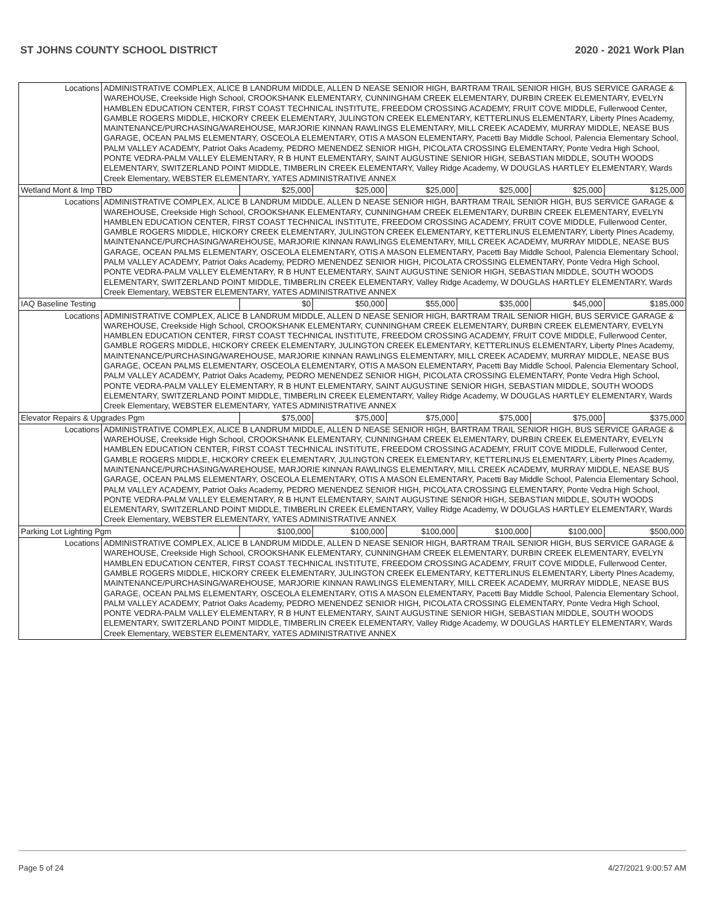ST JOHNS COUNTY SCHOOL DISTRICT 2020 - 2021 Work Plan
| Locations | ADMINISTRATIVE COMPLEX, ALICE B LANDRUM MIDDLE, ALLEN D NEASE SENIOR HIGH, BARTRAM TRAIL SENIOR HIGH, BUS SERVICE GARAGE & WAREHOUSE, Creekside High School, CROOKSHANK ELEMENTARY, CUNNINGHAM CREEK ELEMENTARY, DURBIN CREEK ELEMENTARY, EVELYN HAMBLEN EDUCATION CENTER, FIRST COAST TECHNICAL INSTITUTE, FREEDOM CROSSING ACADEMY, FRUIT COVE MIDDLE, Fullerwood Center, GAMBLE ROGERS MIDDLE, HICKORY CREEK ELEMENTARY, JULINGTON CREEK ELEMENTARY, KETTERLINUS ELEMENTARY, Liberty PInes Academy, MAINTENANCE/PURCHASING/WAREHOUSE, MARJORIE KINNAN RAWLINGS ELEMENTARY, MILL CREEK ACADEMY, MURRAY MIDDLE, NEASE BUS GARAGE, OCEAN PALMS ELEMENTARY, OSCEOLA ELEMENTARY, OTIS A MASON ELEMENTARY, Pacetti Bay Middle School, Palencia Elementary School, PALM VALLEY ACADEMY, Patriot Oaks Academy, PEDRO MENENDEZ SENIOR HIGH, PICOLATA CROSSING ELEMENTARY, Ponte Vedra High School, PONTE VEDRA-PALM VALLEY ELEMENTARY, R B HUNT ELEMENTARY, SAINT AUGUSTINE SENIOR HIGH, SEBASTIAN MIDDLE, SOUTH WOODS ELEMENTARY, SWITZERLAND POINT MIDDLE, TIMBERLIN CREEK ELEMENTARY, Valley Ridge Academy, W DOUGLAS HARTLEY ELEMENTARY, Wards Creek Elementary, WEBSTER ELEMENTARY, YATES ADMINISTRATIVE ANNEX | | | | | | |
| Wetland Mont & Imp TBD | | $25,000 | $25,000 | $25,000 | $25,000 | $25,000 | $125,000 |
| Locations | ADMINISTRATIVE COMPLEX, ALICE B LANDRUM MIDDLE, ALLEN D NEASE SENIOR HIGH, BARTRAM TRAIL SENIOR HIGH, BUS SERVICE GARAGE & WAREHOUSE, Creekside High School, CROOKSHANK ELEMENTARY, CUNNINGHAM CREEK ELEMENTARY, DURBIN CREEK ELEMENTARY, EVELYN HAMBLEN EDUCATION CENTER, FIRST COAST TECHNICAL INSTITUTE, FREEDOM CROSSING ACADEMY, FRUIT COVE MIDDLE, Fullerwood Center, GAMBLE ROGERS MIDDLE, HICKORY CREEK ELEMENTARY, JULINGTON CREEK ELEMENTARY, KETTERLINUS ELEMENTARY, Liberty PInes Academy, MAINTENANCE/PURCHASING/WAREHOUSE, MARJORIE KINNAN RAWLINGS ELEMENTARY, MILL CREEK ACADEMY, MURRAY MIDDLE, NEASE BUS GARAGE, OCEAN PALMS ELEMENTARY, OSCEOLA ELEMENTARY, OTIS A MASON ELEMENTARY, Pacetti Bay Middle School, Palencia Elementary School, PALM VALLEY ACADEMY, Patriot Oaks Academy, PEDRO MENENDEZ SENIOR HIGH, PICOLATA CROSSING ELEMENTARY, Ponte Vedra High School, PONTE VEDRA-PALM VALLEY ELEMENTARY, R B HUNT ELEMENTARY, SAINT AUGUSTINE SENIOR HIGH, SEBASTIAN MIDDLE, SOUTH WOODS ELEMENTARY, SWITZERLAND POINT MIDDLE, TIMBERLIN CREEK ELEMENTARY, Valley Ridge Academy, W DOUGLAS HARTLEY ELEMENTARY, Wards Creek Elementary, WEBSTER ELEMENTARY, YATES ADMINISTRATIVE ANNEX | | | | | | |
| IAQ Baseline Testing | | $0 | $50,000 | $55,000 | $35,000 | $45,000 | $185,000 |
| Locations | ADMINISTRATIVE COMPLEX, ALICE B LANDRUM MIDDLE, ALLEN D NEASE SENIOR HIGH, BARTRAM TRAIL SENIOR HIGH, BUS SERVICE GARAGE & WAREHOUSE, Creekside High School, CROOKSHANK ELEMENTARY, CUNNINGHAM CREEK ELEMENTARY, DURBIN CREEK ELEMENTARY, EVELYN HAMBLEN EDUCATION CENTER, FIRST COAST TECHNICAL INSTITUTE, FREEDOM CROSSING ACADEMY, FRUIT COVE MIDDLE, Fullerwood Center, GAMBLE ROGERS MIDDLE, HICKORY CREEK ELEMENTARY, JULINGTON CREEK ELEMENTARY, KETTERLINUS ELEMENTARY, Liberty PInes Academy, MAINTENANCE/PURCHASING/WAREHOUSE, MARJORIE KINNAN RAWLINGS ELEMENTARY, MILL CREEK ACADEMY, MURRAY MIDDLE, NEASE BUS GARAGE, OCEAN PALMS ELEMENTARY, OSCEOLA ELEMENTARY, OTIS A MASON ELEMENTARY, Pacetti Bay Middle School, Palencia Elementary School, PALM VALLEY ACADEMY, Patriot Oaks Academy, PEDRO MENENDEZ SENIOR HIGH, PICOLATA CROSSING ELEMENTARY, Ponte Vedra High School, PONTE VEDRA-PALM VALLEY ELEMENTARY, R B HUNT ELEMENTARY, SAINT AUGUSTINE SENIOR HIGH, SEBASTIAN MIDDLE, SOUTH WOODS ELEMENTARY, SWITZERLAND POINT MIDDLE, TIMBERLIN CREEK ELEMENTARY, Valley Ridge Academy, W DOUGLAS HARTLEY ELEMENTARY, Wards Creek Elementary, WEBSTER ELEMENTARY, YATES ADMINISTRATIVE ANNEX | | | | | | |
| Elevator Repairs & Upgrades Pgm | | $75,000 | $75,000 | $75,000 | $75,000 | $75,000 | $375,000 |
| Locations | ADMINISTRATIVE COMPLEX, ALICE B LANDRUM MIDDLE, ALLEN D NEASE SENIOR HIGH, BARTRAM TRAIL SENIOR HIGH, BUS SERVICE GARAGE & WAREHOUSE, Creekside High School, CROOKSHANK ELEMENTARY, CUNNINGHAM CREEK ELEMENTARY, DURBIN CREEK ELEMENTARY, EVELYN HAMBLEN EDUCATION CENTER, FIRST COAST TECHNICAL INSTITUTE, FREEDOM CROSSING ACADEMY, FRUIT COVE MIDDLE, Fullerwood Center, GAMBLE ROGERS MIDDLE, HICKORY CREEK ELEMENTARY, JULINGTON CREEK ELEMENTARY, KETTERLINUS ELEMENTARY, Liberty PInes Academy, MAINTENANCE/PURCHASING/WAREHOUSE, MARJORIE KINNAN RAWLINGS ELEMENTARY, MILL CREEK ACADEMY, MURRAY MIDDLE, NEASE BUS GARAGE, OCEAN PALMS ELEMENTARY, OSCEOLA ELEMENTARY, OTIS A MASON ELEMENTARY, Pacetti Bay Middle School, Palencia Elementary School, PALM VALLEY ACADEMY, Patriot Oaks Academy, PEDRO MENENDEZ SENIOR HIGH, PICOLATA CROSSING ELEMENTARY, Ponte Vedra High School, PONTE VEDRA-PALM VALLEY ELEMENTARY, R B HUNT ELEMENTARY, SAINT AUGUSTINE SENIOR HIGH, SEBASTIAN MIDDLE, SOUTH WOODS ELEMENTARY, SWITZERLAND POINT MIDDLE, TIMBERLIN CREEK ELEMENTARY, Valley Ridge Academy, W DOUGLAS HARTLEY ELEMENTARY, Wards Creek Elementary, WEBSTER ELEMENTARY, YATES ADMINISTRATIVE ANNEX | | | | | | |
| Parking Lot Lighting Pgm | | $100,000 | $100,000 | $100,000 | $100,000 | $100,000 | $500,000 |
| Locations | ADMINISTRATIVE COMPLEX, ALICE B LANDRUM MIDDLE, ALLEN D NEASE SENIOR HIGH, BARTRAM TRAIL SENIOR HIGH, BUS SERVICE GARAGE & WAREHOUSE, Creekside High School, CROOKSHANK ELEMENTARY, CUNNINGHAM CREEK ELEMENTARY, DURBIN CREEK ELEMENTARY, EVELYN HAMBLEN EDUCATION CENTER, FIRST COAST TECHNICAL INSTITUTE, FREEDOM CROSSING ACADEMY, FRUIT COVE MIDDLE, Fullerwood Center, GAMBLE ROGERS MIDDLE, HICKORY CREEK ELEMENTARY, JULINGTON CREEK ELEMENTARY, KETTERLINUS ELEMENTARY, Liberty PInes Academy, MAINTENANCE/PURCHASING/WAREHOUSE, MARJORIE KINNAN RAWLINGS ELEMENTARY, MILL CREEK ACADEMY, MURRAY MIDDLE, NEASE BUS GARAGE, OCEAN PALMS ELEMENTARY, OSCEOLA ELEMENTARY, OTIS A MASON ELEMENTARY, Pacetti Bay Middle School, Palencia Elementary School, PALM VALLEY ACADEMY, Patriot Oaks Academy, PEDRO MENENDEZ SENIOR HIGH, PICOLATA CROSSING ELEMENTARY, Ponte Vedra High School, PONTE VEDRA-PALM VALLEY ELEMENTARY, R B HUNT ELEMENTARY, SAINT AUGUSTINE SENIOR HIGH, SEBASTIAN MIDDLE, SOUTH WOODS ELEMENTARY, SWITZERLAND POINT MIDDLE, TIMBERLIN CREEK ELEMENTARY, Valley Ridge Academy, W DOUGLAS HARTLEY ELEMENTARY, Wards Creek Elementary, WEBSTER ELEMENTARY, YATES ADMINISTRATIVE ANNEX | | | | | | |
Page 5 of 24 4/27/2021 9:00:57 AM